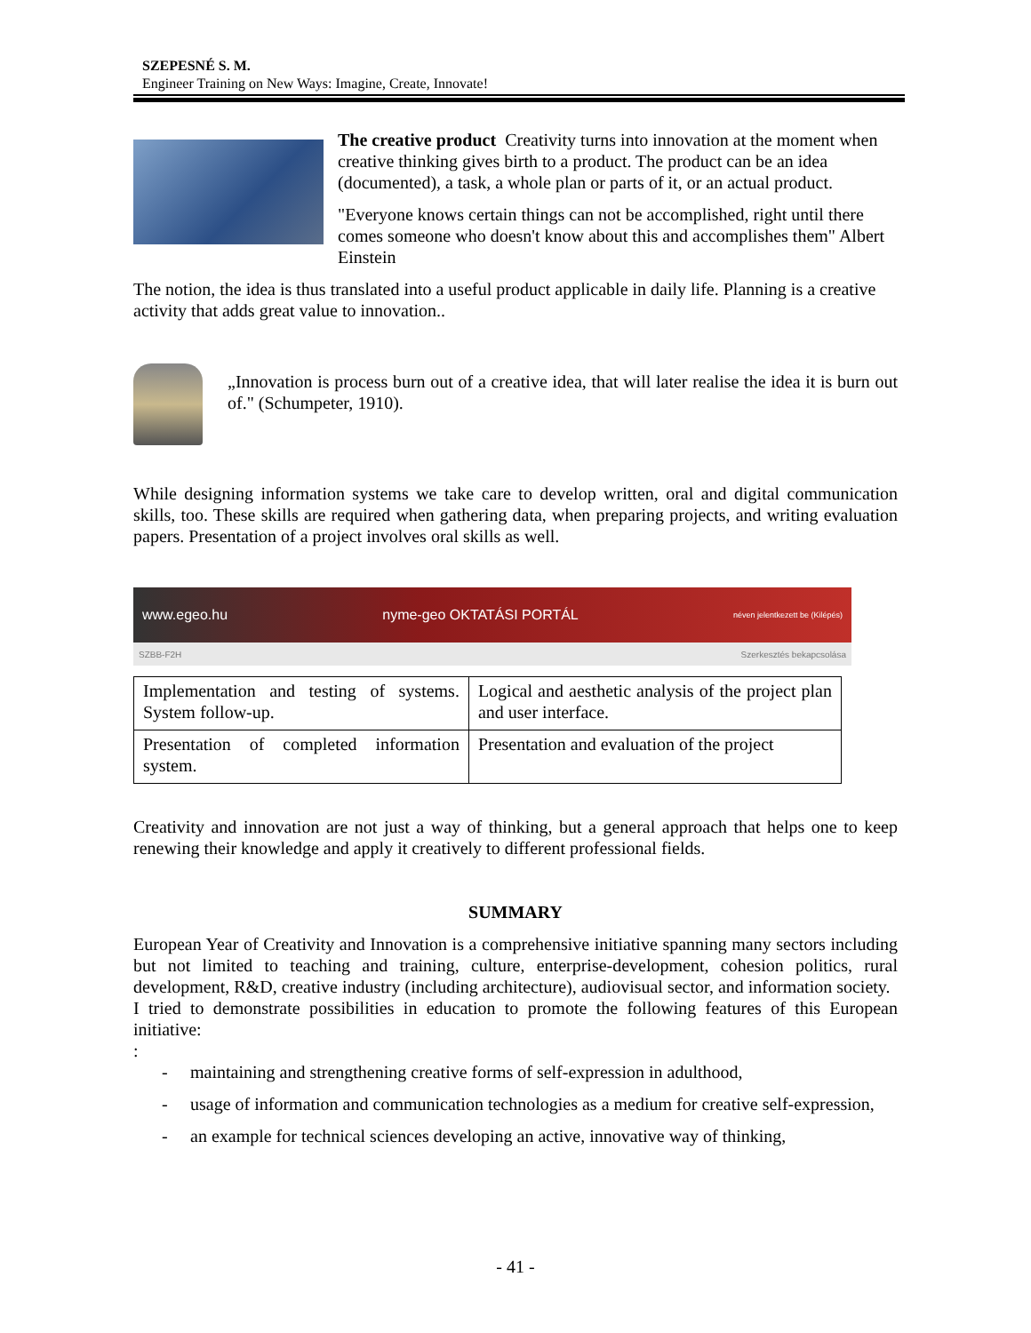SZEPESNÉ S. M.
Engineer Training on New Ways: Imagine, Create, Innovate!
The creative product Creativity turns into innovation at the moment when creative thinking gives birth to a product. The product can be an idea (documented), a task, a whole plan or parts of it, or an actual product.
"Everyone knows certain things can not be accomplished, right until there comes someone who doesn't know about this and accomplishes them" Albert Einstein
The notion, the idea is thus translated into a useful product applicable in daily life. Planning is a creative activity that adds great value to innovation..
„Innovation is process burn out of a creative idea, that will later realise the idea it is burn out of." (Schumpeter, 1910).
While designing information systems we take care to develop written, oral and digital communication skills, too. These skills are required when gathering data, when preparing projects, and writing evaluation papers. Presentation of a project involves oral skills as well.
www.egeo.hu nyme-geo OKTATÁSI PORTÁL néven jelentkezett be (Kilépés)
SZBB-F2H Szerkesztés bekapcsolása
| Implementation and testing of systems. System follow-up. | Logical and aesthetic analysis of the project plan and user interface. |
| Presentation of completed information system. | Presentation and evaluation of the project |
Creativity and innovation are not just a way of thinking, but a general approach that helps one to keep renewing their knowledge and apply it creatively to different professional fields.
SUMMARY
European Year of Creativity and Innovation is a comprehensive initiative spanning many sectors including but not limited to teaching and training, culture, enterprise-development, cohesion politics, rural development, R&D, creative industry (including architecture), audiovisual sector, and information society.
I tried to demonstrate possibilities in education to promote the following features of this European initiative:
:
- maintaining and strengthening creative forms of self-expression in adulthood,
- usage of information and communication technologies as a medium for creative self-expression,
- an example for technical sciences developing an active, innovative way of thinking,
- 41 -